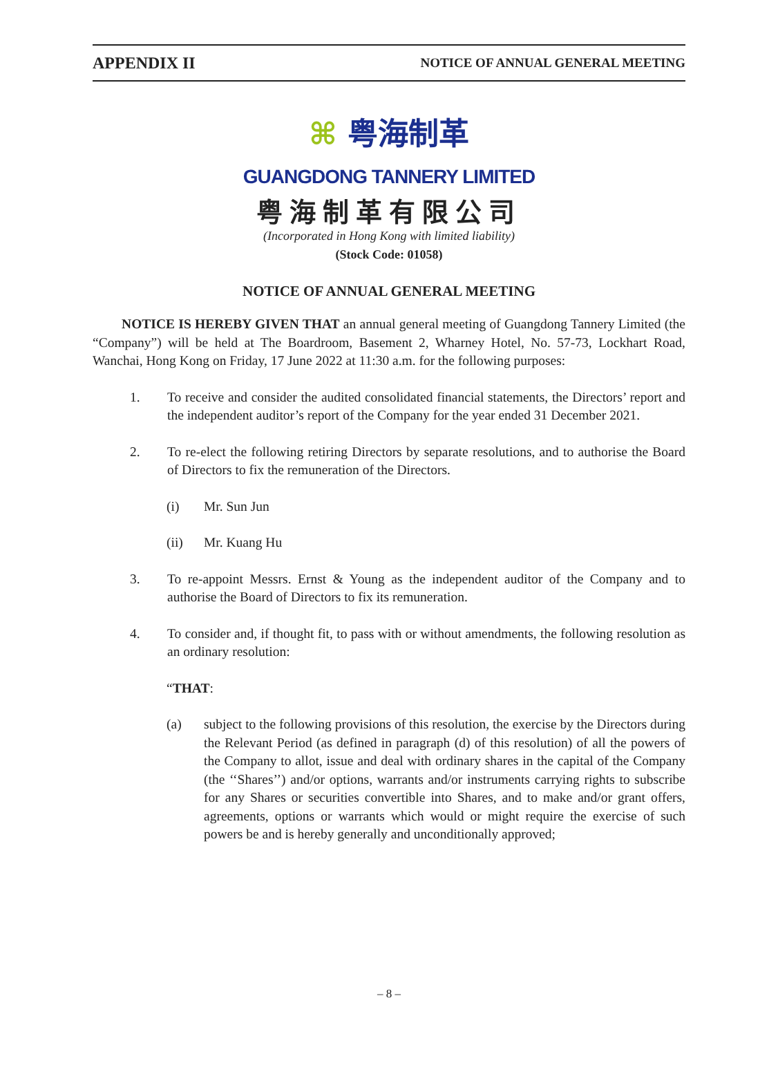APPENDIX II NOTICE OF ANNUAL GENERAL MEETING
⌘ 粤海制革
GUANGDONG TANNERY LIMITED
粤海制革有限公司
(Incorporated in Hong Kong with limited liability)
(Stock Code: 01058)
NOTICE OF ANNUAL GENERAL MEETING
NOTICE IS HEREBY GIVEN THAT an annual general meeting of Guangdong Tannery Limited (the “Company”) will be held at The Boardroom, Basement 2, Wharney Hotel, No. 57-73, Lockhart Road, Wanchai, Hong Kong on Friday, 17 June 2022 at 11:30 a.m. for the following purposes:
1. To receive and consider the audited consolidated financial statements, the Directors’ report and the independent auditor’s report of the Company for the year ended 31 December 2021.
2. To re-elect the following retiring Directors by separate resolutions, and to authorise the Board of Directors to fix the remuneration of the Directors.
(i) Mr. Sun Jun
(ii) Mr. Kuang Hu
3. To re-appoint Messrs. Ernst & Young as the independent auditor of the Company and to authorise the Board of Directors to fix its remuneration.
4. To consider and, if thought fit, to pass with or without amendments, the following resolution as an ordinary resolution:
“THAT:
(a) subject to the following provisions of this resolution, the exercise by the Directors during the Relevant Period (as defined in paragraph (d) of this resolution) of all the powers of the Company to allot, issue and deal with ordinary shares in the capital of the Company (the ‘‘Shares’’) and/or options, warrants and/or instruments carrying rights to subscribe for any Shares or securities convertible into Shares, and to make and/or grant offers, agreements, options or warrants which would or might require the exercise of such powers be and is hereby generally and unconditionally approved;
– 8 –